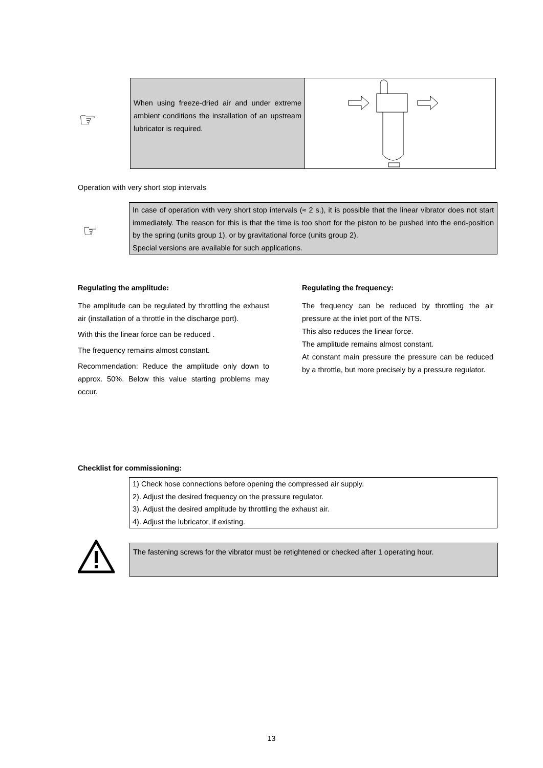☞
When using freeze-dried air and under extreme ambient conditions the installation of an upstream lubricator is required.
Operation with very short stop intervals
☞
In case of operation with very short stop intervals (≈ 2 s.), it is possible that the linear vibrator does not start immediately. The reason for this is that the time is too short for the piston to be pushed into the end-position by the spring (units group 1), or by gravitational force (units group 2).
Special versions are available for such applications.
Regulating the amplitude:
The amplitude can be regulated by throttling the exhaust air (installation of a throttle in the discharge port).
With this the linear force can be reduced .
The frequency remains almost constant.
Recommendation: Reduce the amplitude only down to approx. 50%. Below this value starting problems may occur.
Regulating the frequency:
The frequency can be reduced by throttling the air pressure at the inlet port of the NTS.
This also reduces the linear force.
The amplitude remains almost constant.
At constant main pressure the pressure can be reduced by a throttle, but more precisely by a pressure regulator.
Checklist for commissioning:
1) Check hose connections before opening the compressed air supply.
2). Adjust the desired frequency on the pressure regulator.
3). Adjust the desired amplitude by throttling the exhaust air.
4). Adjust the lubricator, if existing.
The fastening screws for the vibrator must be retightened or checked after 1 operating hour.
13